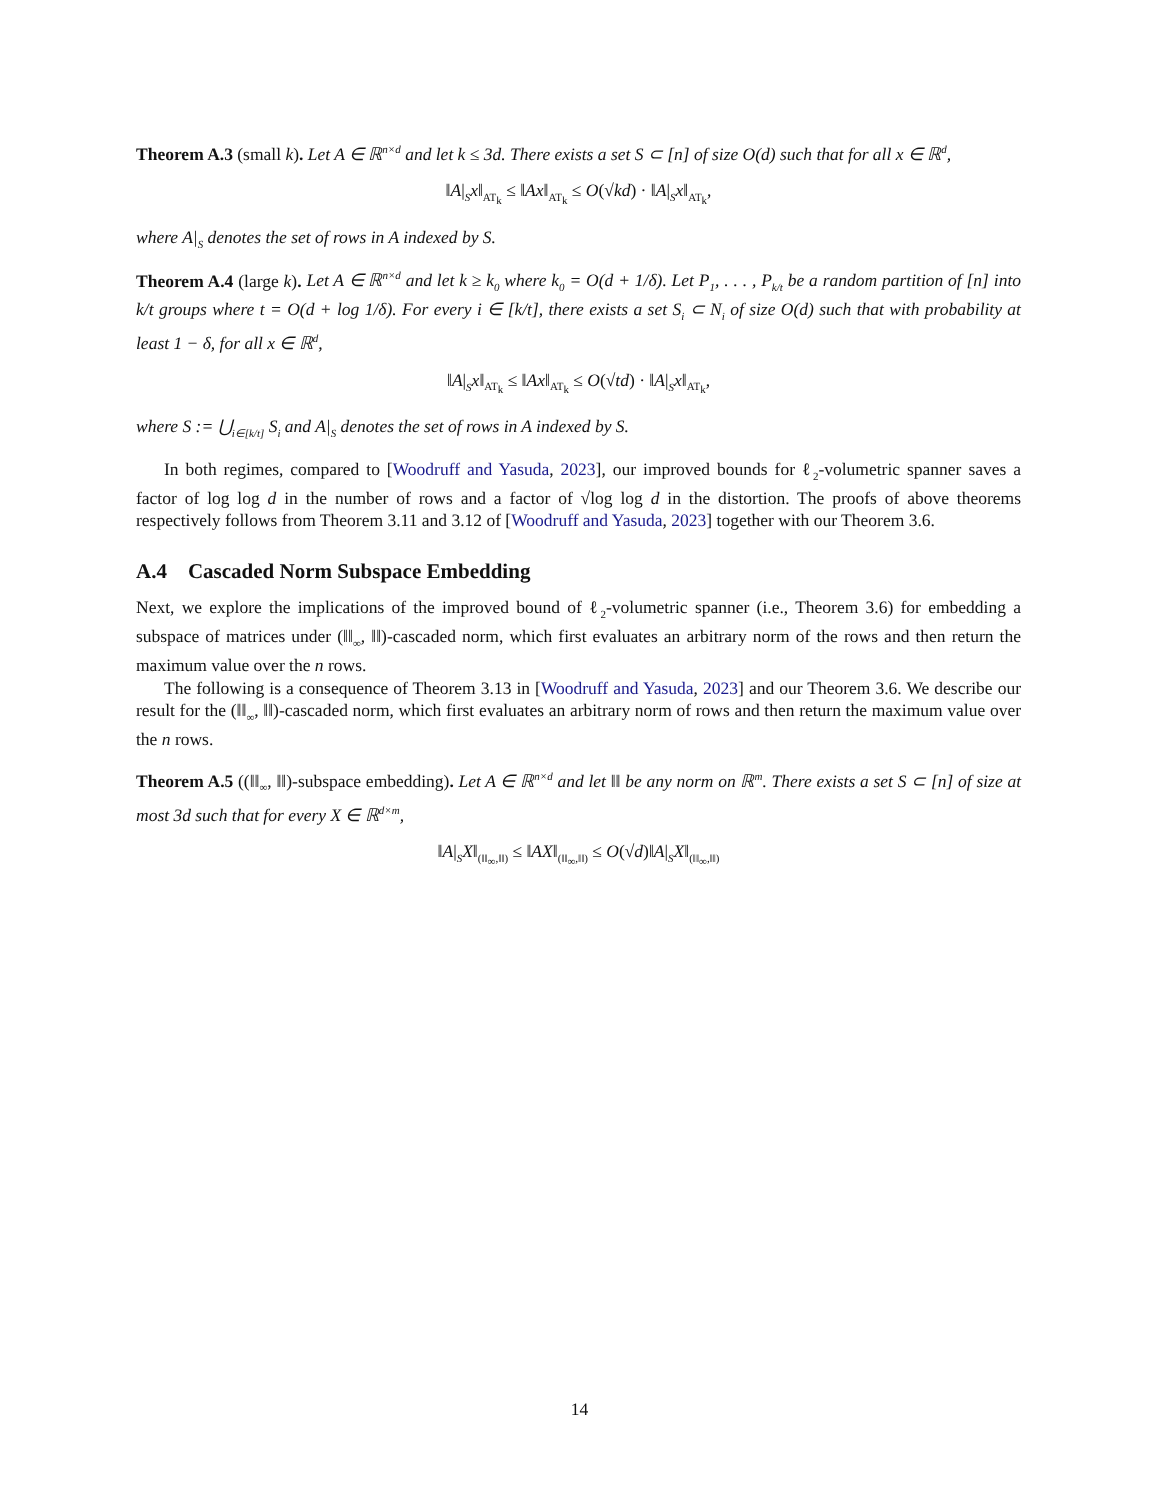Theorem A.3 (small k). Let A ∈ ℝ<sup>n×d</sup> and let k ≤ 3d. There exists a set S ⊂ [n] of size O(d) such that for all x ∈ ℝ<sup>d</sup>,
‖A|<sub>S</sub>x‖<sub>AT<sub>k</sub></sub> ≤ ‖Ax‖<sub>AT<sub>k</sub></sub> ≤ O(√kd) · ‖A|<sub>S</sub>x‖<sub>AT<sub>k</sub></sub>,
where A|<sub>S</sub> denotes the set of rows in A indexed by S.
Theorem A.4 (large k). Let A ∈ ℝ<sup>n×d</sup> and let k ≥ k<sub>0</sub> where k<sub>0</sub> = O(d + 1/δ). Let P<sub>1</sub>, . . . , P<sub>k/t</sub> be a random partition of [n] into k/t groups where t = O(d + log 1/δ). For every i ∈ [k/t], there exists a set S<sub>i</sub> ⊂ N<sub>i</sub> of size O(d) such that with probability at least 1 − δ, for all x ∈ ℝ<sup>d</sup>,
‖A|<sub>S</sub>x‖<sub>AT<sub>k</sub></sub> ≤ ‖Ax‖<sub>AT<sub>k</sub></sub> ≤ O(√td) · ‖A|<sub>S</sub>x‖<sub>AT<sub>k</sub></sub>,
where S := ⋃<sub>i∈[k/t]</sub> S<sub>i</sub> and A|<sub>S</sub> denotes the set of rows in A indexed by S.
In both regimes, compared to [Woodruff and Yasuda, 2023], our improved bounds for ℓ<sub>2</sub>-volumetric spanner saves a factor of log log d in the number of rows and a factor of √log log d in the distortion. The proofs of above theorems respectively follows from Theorem 3.11 and 3.12 of [Woodruff and Yasuda, 2023] together with our Theorem 3.6.
A.4 Cascaded Norm Subspace Embedding
Next, we explore the implications of the improved bound of ℓ<sub>2</sub>-volumetric spanner (i.e., Theorem 3.6) for embedding a subspace of matrices under (‖‖<sub>∞</sub>, ‖‖)-cascaded norm, which first evaluates an arbitrary norm of the rows and then return the maximum value over the n rows.
The following is a consequence of Theorem 3.13 in [Woodruff and Yasuda, 2023] and our Theorem 3.6. We describe our result for the (‖‖<sub>∞</sub>, ‖‖)-cascaded norm, which first evaluates an arbitrary norm of rows and then return the maximum value over the n rows.
Theorem A.5 ((‖‖<sub>∞</sub>, ‖‖)-subspace embedding). Let A ∈ ℝ<sup>n×d</sup> and let ‖‖ be any norm on ℝ<sup>m</sup>. There exists a set S ⊂ [n] of size at most 3d such that for every X ∈ ℝ<sup>d×m</sup>,
‖A|<sub>S</sub>X‖<sub>(‖‖<sub>∞</sub>,‖‖)</sub> ≤ ‖AX‖<sub>(‖‖<sub>∞</sub>,‖‖)</sub> ≤ O(√d)‖A|<sub>S</sub>X‖<sub>(‖‖<sub>∞</sub>,‖‖)</sub>
14